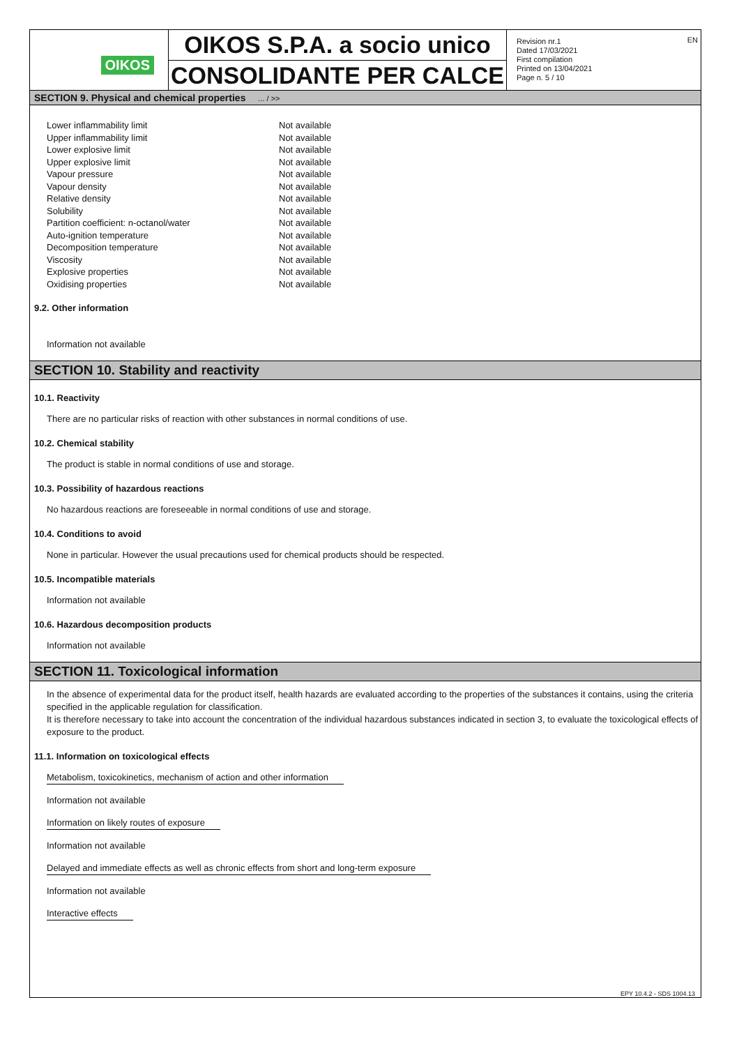OIKOS
OIKOS S.P.A. a socio unico
CONSOLIDANTE PER CALCE
Revision nr.1
Dated 17/03/2021
First compilation
Printed on 13/04/2021
Page n. 5 / 10
EN
SECTION 9. Physical and chemical properties ... / >>
| Lower inflammability limit | Not available |
| Upper inflammability limit | Not available |
| Lower explosive limit | Not available |
| Upper explosive limit | Not available |
| Vapour pressure | Not available |
| Vapour density | Not available |
| Relative density | Not available |
| Solubility | Not available |
| Partition coefficient: n-octanol/water | Not available |
| Auto-ignition temperature | Not available |
| Decomposition temperature | Not available |
| Viscosity | Not available |
| Explosive properties | Not available |
| Oxidising properties | Not available |
9.2. Other information
Information not available
SECTION 10. Stability and reactivity
10.1. Reactivity
There are no particular risks of reaction with other substances in normal conditions of use.
10.2. Chemical stability
The product is stable in normal conditions of use and storage.
10.3. Possibility of hazardous reactions
No hazardous reactions are foreseeable in normal conditions of use and storage.
10.4. Conditions to avoid
None in particular. However the usual precautions used for chemical products should be respected.
10.5. Incompatible materials
Information not available
10.6. Hazardous decomposition products
Information not available
SECTION 11. Toxicological information
In the absence of experimental data for the product itself, health hazards are evaluated according to the properties of the substances it contains, using the criteria specified in the applicable regulation for classification.
It is therefore necessary to take into account the concentration of the individual hazardous substances indicated in section 3, to evaluate the toxicological effects of exposure to the product.
11.1. Information on toxicological effects
Metabolism, toxicokinetics, mechanism of action and other information
Information not available
Information on likely routes of exposure
Information not available
Delayed and immediate effects as well as chronic effects from short and long-term exposure
Information not available
Interactive effects
EPY 10.4.2 - SDS 1004.13